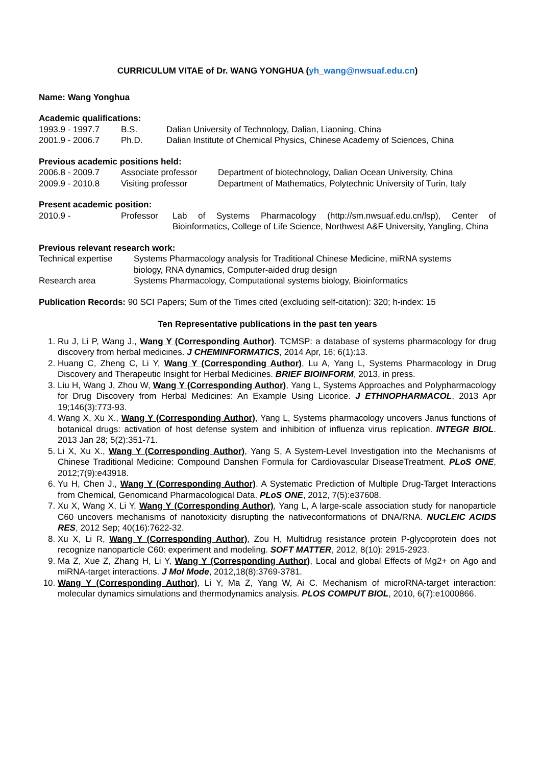CURRICULUM VITAE of Dr. WANG YONGHUA (yh_wang@nwsuaf.edu.cn)
Name: Wang Yonghua
Academic qualifications:
| 1993.9 - 1997.7 | B.S. | Dalian University of Technology, Dalian, Liaoning, China |
| 2001.9 - 2006.7 | Ph.D. | Dalian Institute of Chemical Physics, Chinese Academy of Sciences, China |
Previous academic positions held:
| 2006.8 - 2009.7 | Associate professor | Department of biotechnology, Dalian Ocean University, China |
| 2009.9 - 2010.8 | Visiting professor | Department of Mathematics, Polytechnic University of Turin, Italy |
Present academic position:
| 2010.9 - | Professor | Lab of Systems Pharmacology (http://sm.nwsuaf.edu.cn/lsp), Center of Bioinformatics, College of Life Science, Northwest A&F University, Yangling, China |
Previous relevant research work:
| Technical expertise | Systems Pharmacology analysis for Traditional Chinese Medicine, miRNA systems biology, RNA dynamics, Computer-aided drug design |
| Research area | Systems Pharmacology, Computational systems biology, Bioinformatics |
Publication Records: 90 SCI Papers; Sum of the Times cited (excluding self-citation): 320; h-index: 15
Ten Representative publications in the past ten years
1. Ru J, Li P, Wang J., Wang Y (Corresponding Author). TCMSP: a database of systems pharmacology for drug discovery from herbal medicines. J CHEMINFORMATICS, 2014 Apr, 16; 6(1):13.
2. Huang C, Zheng C, Li Y, Wang Y (Corresponding Author), Lu A, Yang L, Systems Pharmacology in Drug Discovery and Therapeutic Insight for Herbal Medicines. BRIEF BIOINFORM, 2013, in press.
3. Liu H, Wang J, Zhou W, Wang Y (Corresponding Author), Yang L, Systems Approaches and Polypharmacology for Drug Discovery from Herbal Medicines: An Example Using Licorice. J ETHNOPHARMACOL, 2013 Apr 19;146(3):773-93.
4. Wang X, Xu X., Wang Y (Corresponding Author), Yang L, Systems pharmacology uncovers Janus functions of botanical drugs: activation of host defense system and inhibition of influenza virus replication. INTEGR BIOL. 2013 Jan 28; 5(2):351-71.
5. Li X, Xu X., Wang Y (Corresponding Author), Yang S, A System-Level Investigation into the Mechanisms of Chinese Traditional Medicine: Compound Danshen Formula for Cardiovascular DiseaseTreatment. PLoS ONE, 2012;7(9):e43918.
6. Yu H, Chen J., Wang Y (Corresponding Author). A Systematic Prediction of Multiple Drug-Target Interactions from Chemical, Genomicand Pharmacological Data. PLoS ONE, 2012, 7(5):e37608.
7. Xu X, Wang X, Li Y, Wang Y (Corresponding Author), Yang L, A large-scale association study for nanoparticle C60 uncovers mechanisms of nanotoxicity disrupting the nativeconformations of DNA/RNA. NUCLEIC ACIDS RES, 2012 Sep; 40(16):7622-32.
8. Xu X, Li R, Wang Y (Corresponding Author), Zou H, Multidrug resistance protein P-glycoprotein does not recognize nanoparticle C60: experiment and modeling. SOFT MATTER, 2012, 8(10): 2915-2923.
9. Ma Z, Xue Z, Zhang H, Li Y, Wang Y (Corresponding Author), Local and global Effects of Mg2+ on Ago and miRNA-target interactions. J Mol Mode, 2012,18(8):3769-3781.
10. Wang Y (Corresponding Author), Li Y, Ma Z, Yang W, Ai C. Mechanism of microRNA-target interaction: molecular dynamics simulations and thermodynamics analysis. PLOS COMPUT BIOL, 2010, 6(7):e1000866.